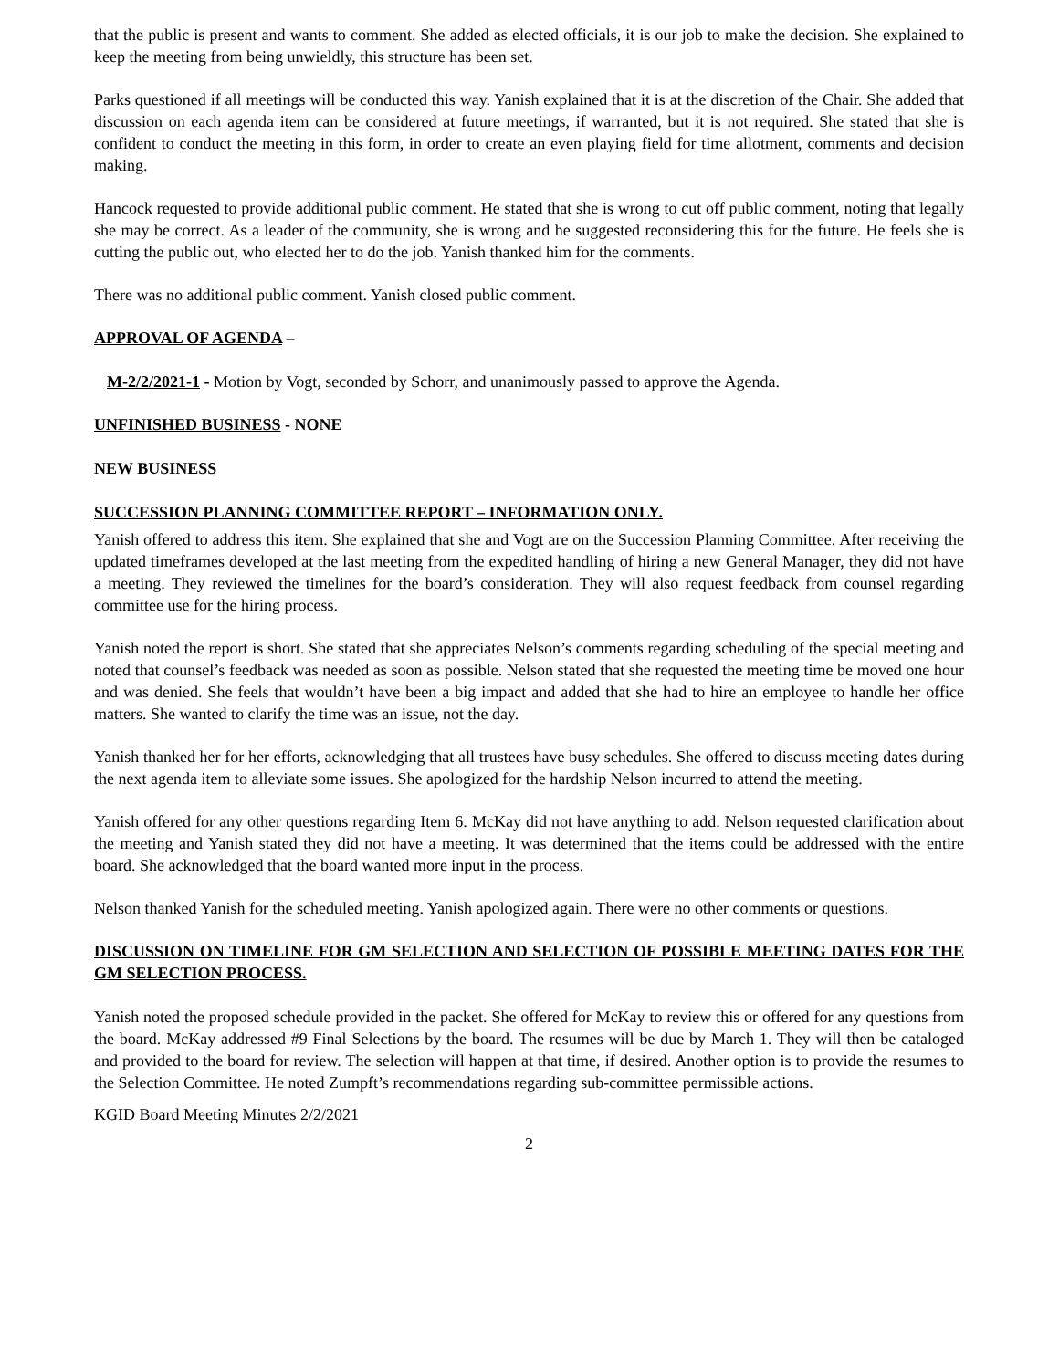that the public is present and wants to comment. She added as elected officials, it is our job to make the decision. She explained to keep the meeting from being unwieldly, this structure has been set.
Parks questioned if all meetings will be conducted this way. Yanish explained that it is at the discretion of the Chair. She added that discussion on each agenda item can be considered at future meetings, if warranted, but it is not required. She stated that she is confident to conduct the meeting in this form, in order to create an even playing field for time allotment, comments and decision making.
Hancock requested to provide additional public comment. He stated that she is wrong to cut off public comment, noting that legally she may be correct. As a leader of the community, she is wrong and he suggested reconsidering this for the future. He feels she is cutting the public out, who elected her to do the job. Yanish thanked him for the comments.
There was no additional public comment. Yanish closed public comment.
APPROVAL OF AGENDA –
M-2/2/2021-1 - Motion by Vogt, seconded by Schorr, and unanimously passed to approve the Agenda.
UNFINISHED BUSINESS - NONE
NEW BUSINESS
SUCCESSION PLANNING COMMITTEE REPORT – INFORMATION ONLY.
Yanish offered to address this item. She explained that she and Vogt are on the Succession Planning Committee. After receiving the updated timeframes developed at the last meeting from the expedited handling of hiring a new General Manager, they did not have a meeting. They reviewed the timelines for the board’s consideration. They will also request feedback from counsel regarding committee use for the hiring process.
Yanish noted the report is short. She stated that she appreciates Nelson’s comments regarding scheduling of the special meeting and noted that counsel’s feedback was needed as soon as possible. Nelson stated that she requested the meeting time be moved one hour and was denied. She feels that wouldn’t have been a big impact and added that she had to hire an employee to handle her office matters. She wanted to clarify the time was an issue, not the day.
Yanish thanked her for her efforts, acknowledging that all trustees have busy schedules. She offered to discuss meeting dates during the next agenda item to alleviate some issues. She apologized for the hardship Nelson incurred to attend the meeting.
Yanish offered for any other questions regarding Item 6. McKay did not have anything to add. Nelson requested clarification about the meeting and Yanish stated they did not have a meeting. It was determined that the items could be addressed with the entire board. She acknowledged that the board wanted more input in the process.
Nelson thanked Yanish for the scheduled meeting. Yanish apologized again. There were no other comments or questions.
DISCUSSION ON TIMELINE FOR GM SELECTION AND SELECTION OF POSSIBLE MEETING DATES FOR THE GM SELECTION PROCESS.
Yanish noted the proposed schedule provided in the packet. She offered for McKay to review this or offered for any questions from the board. McKay addressed #9 Final Selections by the board. The resumes will be due by March 1. They will then be cataloged and provided to the board for review. The selection will happen at that time, if desired. Another option is to provide the resumes to the Selection Committee. He noted Zumpft’s recommendations regarding sub-committee permissible actions.
KGID Board Meeting Minutes 2/2/2021
2